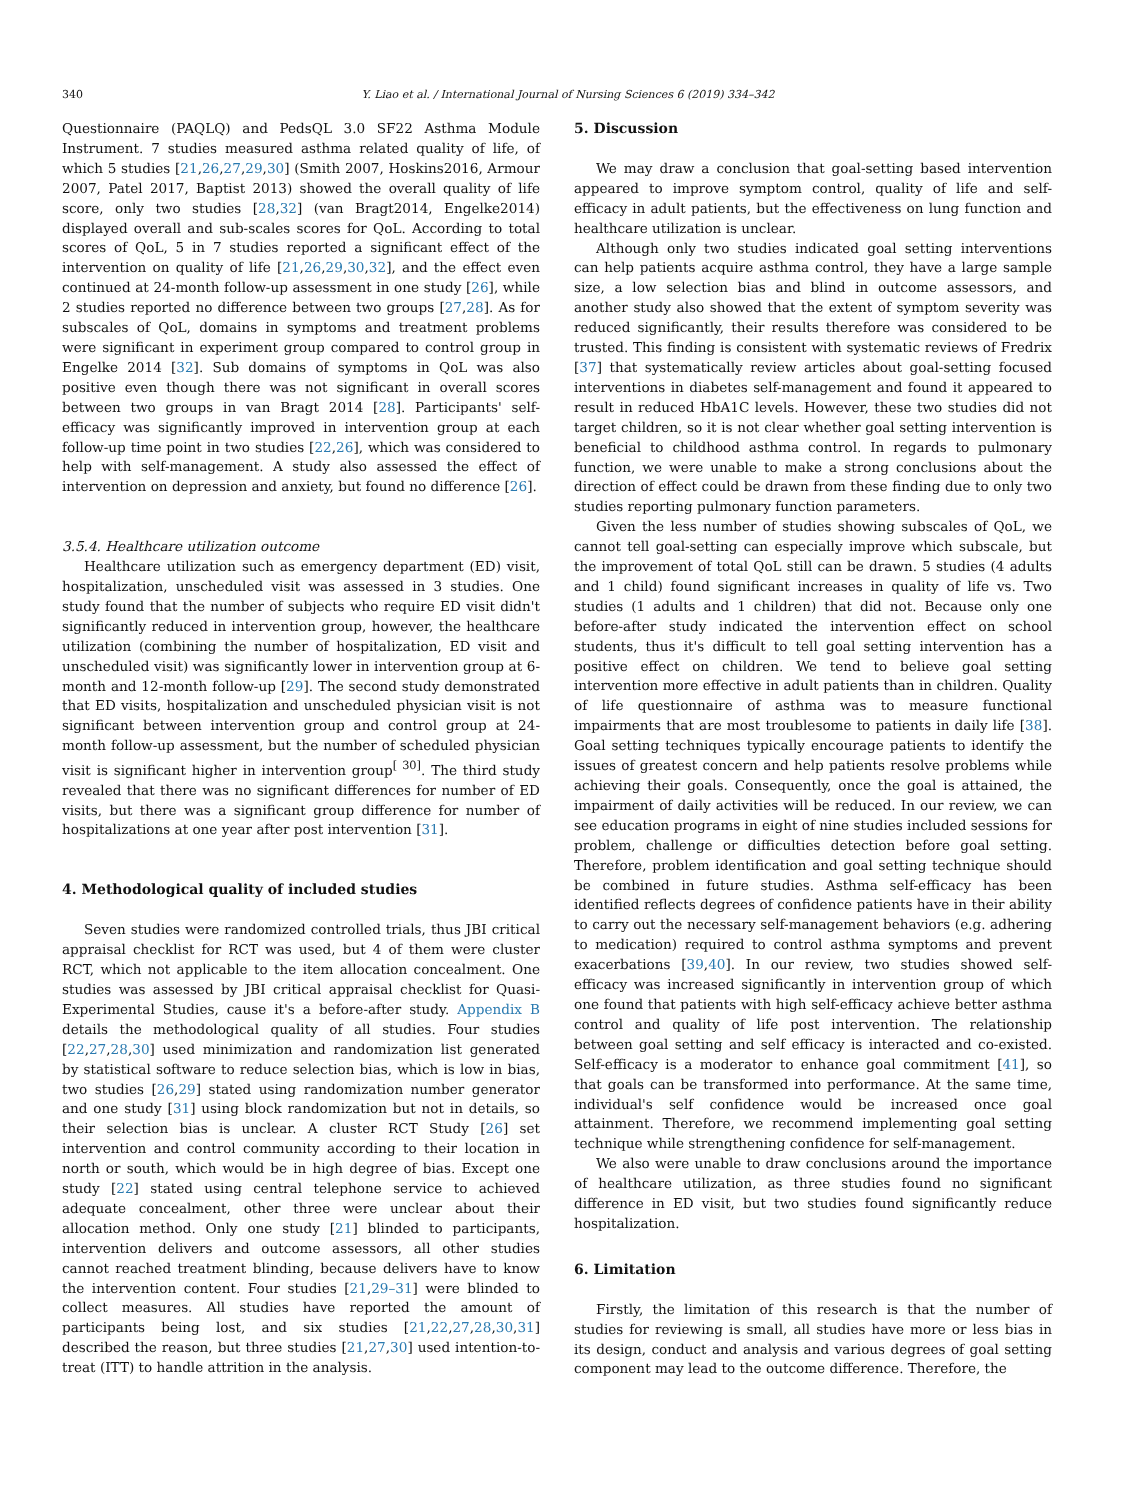340 Y. Liao et al. / International Journal of Nursing Sciences 6 (2019) 334–342
Questionnaire (PAQLQ) and PedsQL 3.0 SF22 Asthma Module Instrument. 7 studies measured asthma related quality of life, of which 5 studies [21,26,27,29,30] (Smith 2007, Hoskins2016, Armour 2007, Patel 2017, Baptist 2013) showed the overall quality of life score, only two studies [28,32] (van Bragt2014, Engelke2014) displayed overall and sub-scales scores for QoL. According to total scores of QoL, 5 in 7 studies reported a significant effect of the intervention on quality of life [21,26,29,30,32], and the effect even continued at 24-month follow-up assessment in one study [26], while 2 studies reported no difference between two groups [27,28]. As for subscales of QoL, domains in symptoms and treatment problems were significant in experiment group compared to control group in Engelke 2014 [32]. Sub domains of symptoms in QoL was also positive even though there was not significant in overall scores between two groups in van Bragt 2014 [28]. Participants' self-efficacy was significantly improved in intervention group at each follow-up time point in two studies [22,26], which was considered to help with self-management. A study also assessed the effect of intervention on depression and anxiety, but found no difference [26].
3.5.4. Healthcare utilization outcome
Healthcare utilization such as emergency department (ED) visit, hospitalization, unscheduled visit was assessed in 3 studies. One study found that the number of subjects who require ED visit didn't significantly reduced in intervention group, however, the healthcare utilization (combining the number of hospitalization, ED visit and unscheduled visit) was significantly lower in intervention group at 6-month and 12-month follow-up [29]. The second study demonstrated that ED visits, hospitalization and unscheduled physician visit is not significant between intervention group and control group at 24-month follow-up assessment, but the number of scheduled physician visit is significant higher in intervention group<sup>[ 30]</sup>. The third study revealed that there was no significant differences for number of ED visits, but there was a significant group difference for number of hospitalizations at one year after post intervention [31].
4. Methodological quality of included studies
Seven studies were randomized controlled trials, thus JBI critical appraisal checklist for RCT was used, but 4 of them were cluster RCT, which not applicable to the item allocation concealment. One studies was assessed by JBI critical appraisal checklist for Quasi-Experimental Studies, cause it's a before-after study. Appendix B details the methodological quality of all studies. Four studies [22,27,28,30] used minimization and randomization list generated by statistical software to reduce selection bias, which is low in bias, two studies [26,29] stated using randomization number generator and one study [31] using block randomization but not in details, so their selection bias is unclear. A cluster RCT Study [26] set intervention and control community according to their location in north or south, which would be in high degree of bias. Except one study [22] stated using central telephone service to achieved adequate concealment, other three were unclear about their allocation method. Only one study [21] blinded to participants, intervention delivers and outcome assessors, all other studies cannot reached treatment blinding, because delivers have to know the intervention content. Four studies [21,29–31] were blinded to collect measures. All studies have reported the amount of participants being lost, and six studies [21,22,27,28,30,31] described the reason, but three studies [21,27,30] used intention-to-treat (ITT) to handle attrition in the analysis.
5. Discussion
We may draw a conclusion that goal-setting based intervention appeared to improve symptom control, quality of life and self-efficacy in adult patients, but the effectiveness on lung function and healthcare utilization is unclear.
Although only two studies indicated goal setting interventions can help patients acquire asthma control, they have a large sample size, a low selection bias and blind in outcome assessors, and another study also showed that the extent of symptom severity was reduced significantly, their results therefore was considered to be trusted. This finding is consistent with systematic reviews of Fredrix [37] that systematically review articles about goal-setting focused interventions in diabetes self-management and found it appeared to result in reduced HbA1C levels. However, these two studies did not target children, so it is not clear whether goal setting intervention is beneficial to childhood asthma control. In regards to pulmonary function, we were unable to make a strong conclusions about the direction of effect could be drawn from these finding due to only two studies reporting pulmonary function parameters.
Given the less number of studies showing subscales of QoL, we cannot tell goal-setting can especially improve which subscale, but the improvement of total QoL still can be drawn. 5 studies (4 adults and 1 child) found significant increases in quality of life vs. Two studies (1 adults and 1 children) that did not. Because only one before-after study indicated the intervention effect on school students, thus it's difficult to tell goal setting intervention has a positive effect on children. We tend to believe goal setting intervention more effective in adult patients than in children. Quality of life questionnaire of asthma was to measure functional impairments that are most troublesome to patients in daily life [38]. Goal setting techniques typically encourage patients to identify the issues of greatest concern and help patients resolve problems while achieving their goals. Consequently, once the goal is attained, the impairment of daily activities will be reduced. In our review, we can see education programs in eight of nine studies included sessions for problem, challenge or difficulties detection before goal setting. Therefore, problem identification and goal setting technique should be combined in future studies. Asthma self-efficacy has been identified reflects degrees of confidence patients have in their ability to carry out the necessary self-management behaviors (e.g. adhering to medication) required to control asthma symptoms and prevent exacerbations [39,40]. In our review, two studies showed self-efficacy was increased significantly in intervention group of which one found that patients with high self-efficacy achieve better asthma control and quality of life post intervention. The relationship between goal setting and self efficacy is interacted and co-existed. Self-efficacy is a moderator to enhance goal commitment [41], so that goals can be transformed into performance. At the same time, individual's self confidence would be increased once goal attainment. Therefore, we recommend implementing goal setting technique while strengthening confidence for self-management.
We also were unable to draw conclusions around the importance of healthcare utilization, as three studies found no significant difference in ED visit, but two studies found significantly reduce hospitalization.
6. Limitation
Firstly, the limitation of this research is that the number of studies for reviewing is small, all studies have more or less bias in its design, conduct and analysis and various degrees of goal setting component may lead to the outcome difference. Therefore, the